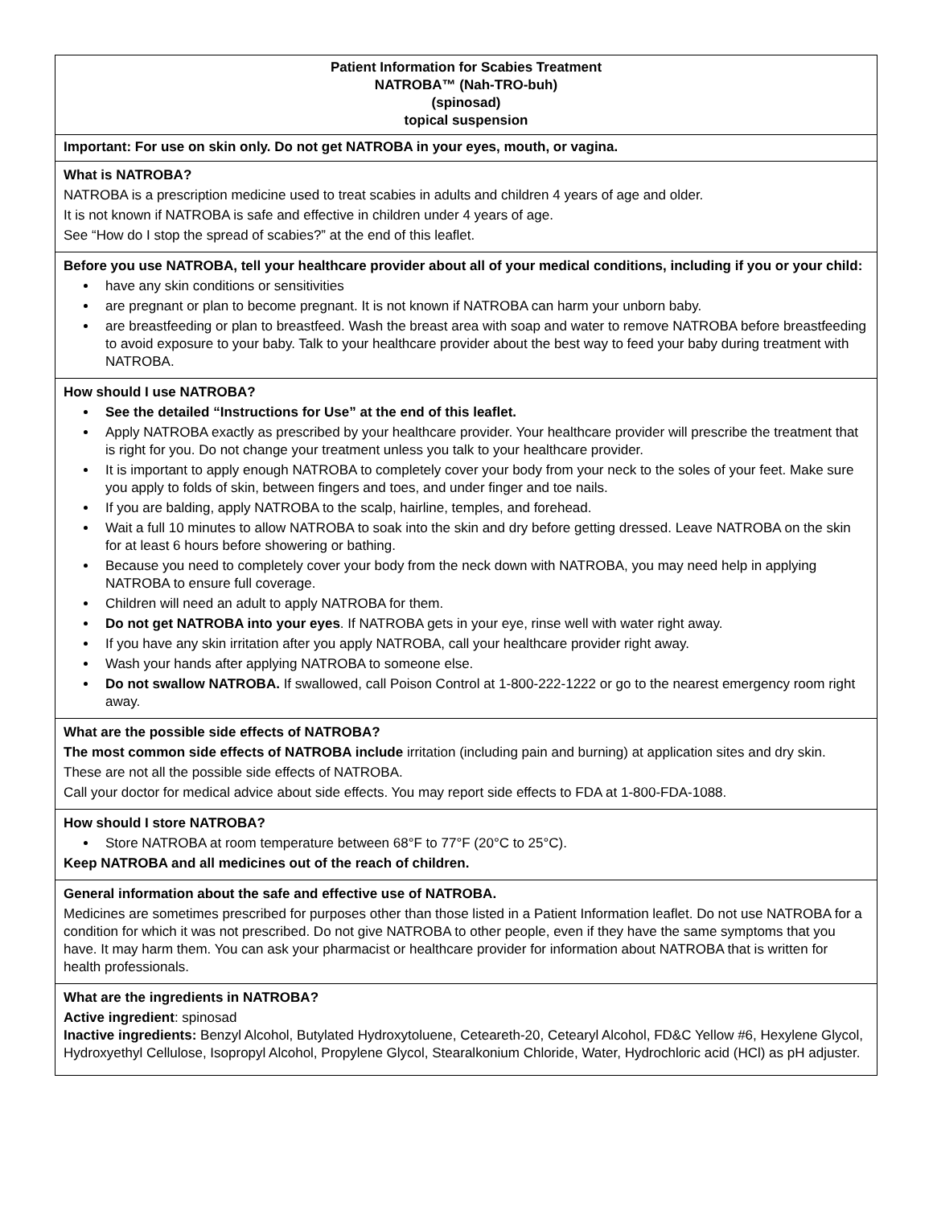| Patient Information for Scabies Treatment NATROBA™ (Nah-TRO-buh) (spinosad) topical suspension |
| Important: For use on skin only. Do not get NATROBA in your eyes, mouth, or vagina. |
| What is NATROBA? NATROBA is a prescription medicine used to treat scabies in adults and children 4 years of age and older. It is not known if NATROBA is safe and effective in children under 4 years of age. See “How do I stop the spread of scabies?” at the end of this leaflet. |
| Before you use NATROBA, tell your healthcare provider about all of your medical conditions, including if you or your child: have any skin conditions or sensitivities are pregnant or plan to become pregnant. It is not known if NATROBA can harm your unborn baby. are breastfeeding or plan to breastfeed. Wash the breast area with soap and water to remove NATROBA before breastfeeding to avoid exposure to your baby. Talk to your healthcare provider about the best way to feed your baby during treatment with NATROBA. |
| How should I use NATROBA? See the detailed “Instructions for Use” at the end of this leaflet. Apply NATROBA exactly as prescribed by your healthcare provider. Your healthcare provider will prescribe the treatment that is right for you. Do not change your treatment unless you talk to your healthcare provider. It is important to apply enough NATROBA to completely cover your body from your neck to the soles of your feet. Make sure you apply to folds of skin, between fingers and toes, and under finger and toe nails. If you are balding, apply NATROBA to the scalp, hairline, temples, and forehead. Wait a full 10 minutes to allow NATROBA to soak into the skin and dry before getting dressed. Leave NATROBA on the skin for at least 6 hours before showering or bathing. Because you need to completely cover your body from the neck down with NATROBA, you may need help in applying NATROBA to ensure full coverage. Children will need an adult to apply NATROBA for them. Do not get NATROBA into your eyes . If NATROBA gets in your eye, rinse well with water right away. If you have any skin irritation after you apply NATROBA, call your healthcare provider right away. Wash your hands after applying NATROBA to someone else. Do not swallow NATROBA. If swallowed, call Poison Control at 1-800-222-1222 or go to the nearest emergency room right away. |
| What are the possible side effects of NATROBA? The most common side effects of NATROBA include irritation (including pain and burning) at application sites and dry skin. These are not all the possible side effects of NATROBA. Call your doctor for medical advice about side effects. You may report side effects to FDA at 1-800-FDA-1088. |
| How should I store NATROBA? Store NATROBA at room temperature between 68°F to 77°F (20°C to 25°C). Keep NATROBA and all medicines out of the reach of children. |
| General information about the safe and effective use of NATROBA. Medicines are sometimes prescribed for purposes other than those listed in a Patient Information leaflet. Do not use NATROBA for a condition for which it was not prescribed. Do not give NATROBA to other people, even if they have the same symptoms that you have. It may harm them. You can ask your pharmacist or healthcare provider for information about NATROBA that is written for health professionals. |
| What are the ingredients in NATROBA? Active ingredient : spinosad Inactive ingredients: Benzyl Alcohol, Butylated Hydroxytoluene, Ceteareth-20, Cetearyl Alcohol, FD&C Yellow #6, Hexylene Glycol, Hydroxyethyl Cellulose, Isopropyl Alcohol, Propylene Glycol, Stearalkonium Chloride, Water, Hydrochloric acid (HCl) as pH adjuster. |